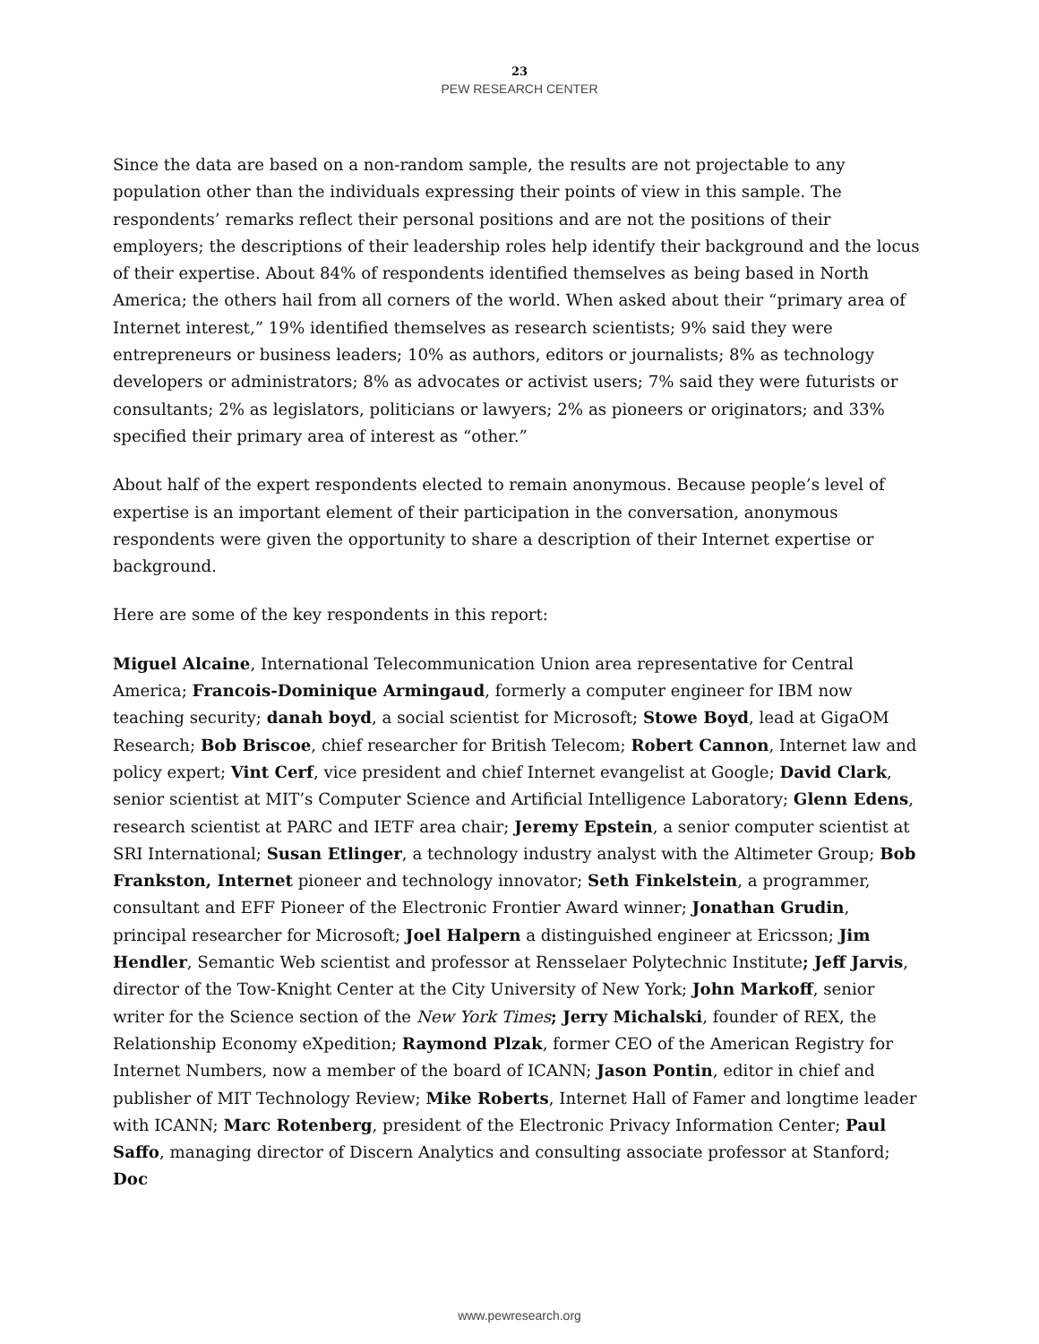23
PEW RESEARCH CENTER
Since the data are based on a non-random sample, the results are not projectable to any population other than the individuals expressing their points of view in this sample. The respondents’ remarks reflect their personal positions and are not the positions of their employers; the descriptions of their leadership roles help identify their background and the locus of their expertise. About 84% of respondents identified themselves as being based in North America; the others hail from all corners of the world. When asked about their “primary area of Internet interest,” 19% identified themselves as research scientists; 9% said they were entrepreneurs or business leaders; 10% as authors, editors or journalists; 8% as technology developers or administrators; 8% as advocates or activist users; 7% said they were futurists or consultants; 2% as legislators, politicians or lawyers; 2% as pioneers or originators; and 33% specified their primary area of interest as “other.”
About half of the expert respondents elected to remain anonymous. Because people’s level of expertise is an important element of their participation in the conversation, anonymous respondents were given the opportunity to share a description of their Internet expertise or background.
Here are some of the key respondents in this report:
Miguel Alcaine, International Telecommunication Union area representative for Central America; Francois-Dominique Armingaud, formerly a computer engineer for IBM now teaching security; danah boyd, a social scientist for Microsoft; Stowe Boyd, lead at GigaOM Research; Bob Briscoe, chief researcher for British Telecom; Robert Cannon, Internet law and policy expert; Vint Cerf, vice president and chief Internet evangelist at Google; David Clark, senior scientist at MIT’s Computer Science and Artificial Intelligence Laboratory; Glenn Edens, research scientist at PARC and IETF area chair; Jeremy Epstein, a senior computer scientist at SRI International; Susan Etlinger, a technology industry analyst with the Altimeter Group; Bob Frankston, Internet pioneer and technology innovator; Seth Finkelstein, a programmer, consultant and EFF Pioneer of the Electronic Frontier Award winner; Jonathan Grudin, principal researcher for Microsoft; Joel Halpern a distinguished engineer at Ericsson; Jim Hendler, Semantic Web scientist and professor at Rensselaer Polytechnic Institute; Jeff Jarvis, director of the Tow-Knight Center at the City University of New York; John Markoff, senior writer for the Science section of the New York Times; Jerry Michalski, founder of REX, the Relationship Economy eXpedition; Raymond Plzak, former CEO of the American Registry for Internet Numbers, now a member of the board of ICANN; Jason Pontin, editor in chief and publisher of MIT Technology Review; Mike Roberts, Internet Hall of Famer and longtime leader with ICANN; Marc Rotenberg, president of the Electronic Privacy Information Center; Paul Saffo, managing director of Discern Analytics and consulting associate professor at Stanford; Doc
www.pewresearch.org